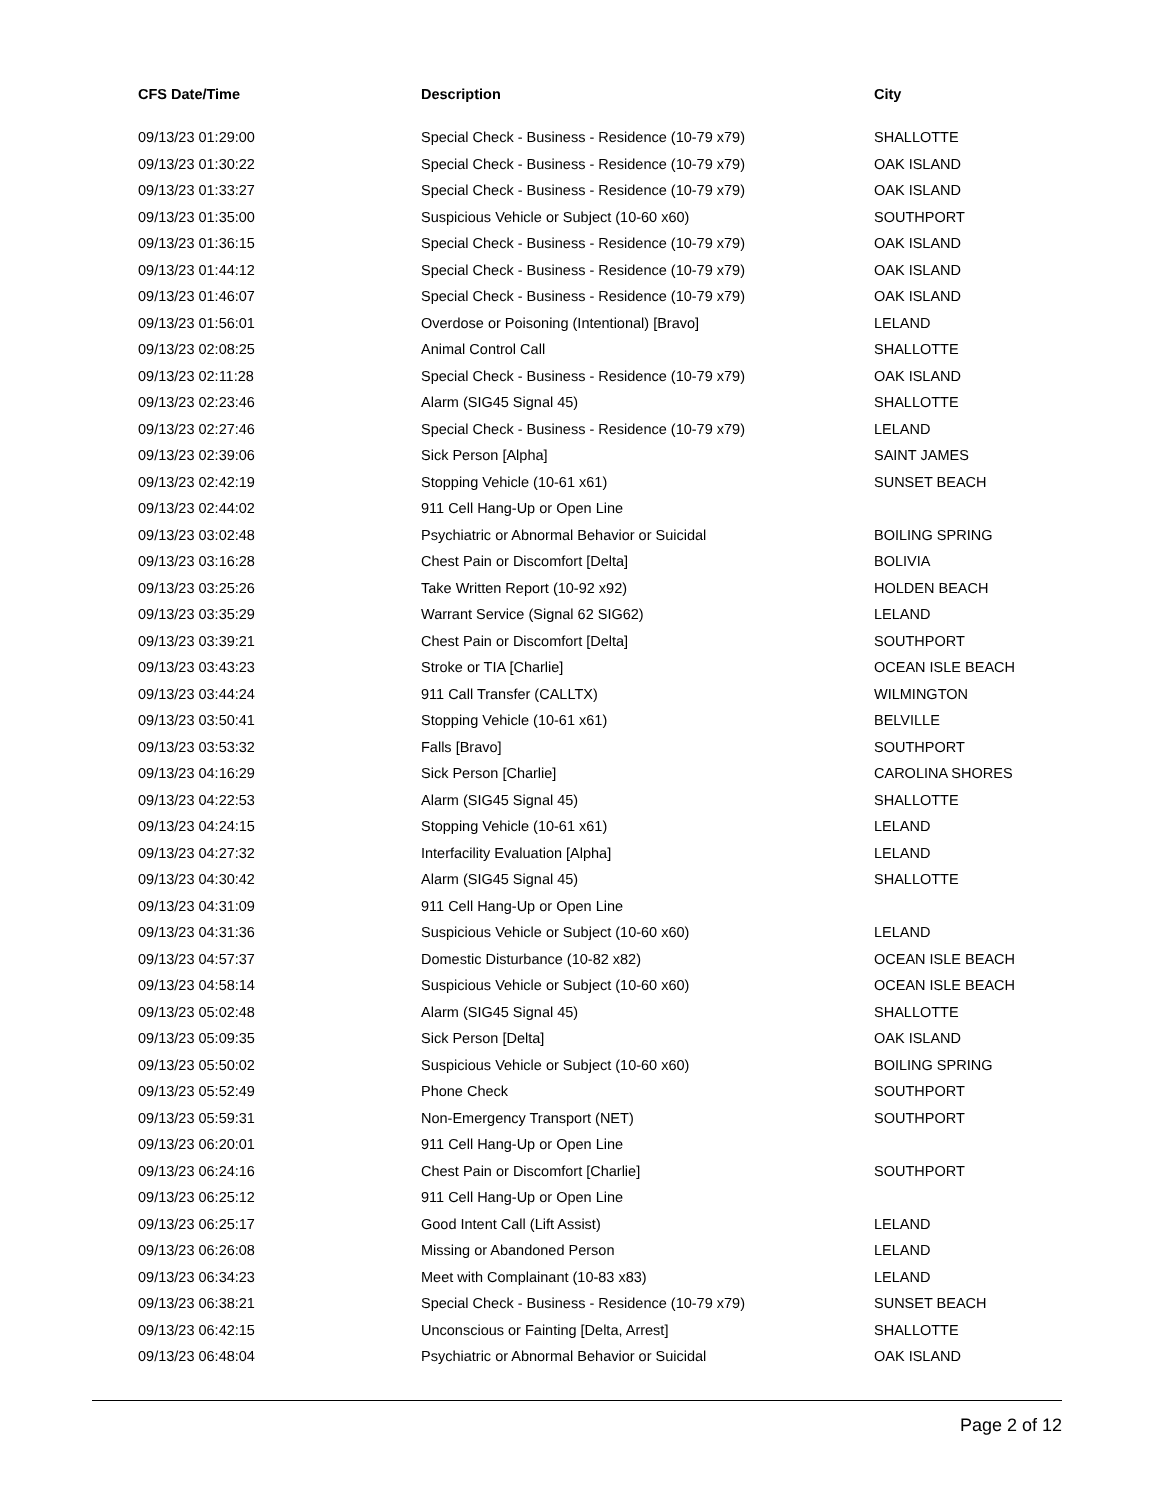| CFS Date/Time | Description | City |
| --- | --- | --- |
| 09/13/23 01:29:00 | Special Check - Business - Residence (10-79 x79) | SHALLOTTE |
| 09/13/23 01:30:22 | Special Check - Business - Residence (10-79 x79) | OAK ISLAND |
| 09/13/23 01:33:27 | Special Check - Business - Residence (10-79 x79) | OAK ISLAND |
| 09/13/23 01:35:00 | Suspicious Vehicle or Subject (10-60 x60) | SOUTHPORT |
| 09/13/23 01:36:15 | Special Check - Business - Residence (10-79 x79) | OAK ISLAND |
| 09/13/23 01:44:12 | Special Check - Business - Residence (10-79 x79) | OAK ISLAND |
| 09/13/23 01:46:07 | Special Check - Business - Residence (10-79 x79) | OAK ISLAND |
| 09/13/23 01:56:01 | Overdose or Poisoning (Intentional) [Bravo] | LELAND |
| 09/13/23 02:08:25 | Animal Control Call | SHALLOTTE |
| 09/13/23 02:11:28 | Special Check - Business - Residence (10-79 x79) | OAK ISLAND |
| 09/13/23 02:23:46 | Alarm (SIG45 Signal 45) | SHALLOTTE |
| 09/13/23 02:27:46 | Special Check - Business - Residence (10-79 x79) | LELAND |
| 09/13/23 02:39:06 | Sick Person [Alpha] | SAINT JAMES |
| 09/13/23 02:42:19 | Stopping Vehicle (10-61 x61) | SUNSET BEACH |
| 09/13/23 02:44:02 | 911 Cell Hang-Up or Open Line | |
| 09/13/23 03:02:48 | Psychiatric or Abnormal Behavior or Suicidal | BOILING SPRING |
| 09/13/23 03:16:28 | Chest Pain or Discomfort [Delta] | BOLIVIA |
| 09/13/23 03:25:26 | Take Written Report (10-92 x92) | HOLDEN BEACH |
| 09/13/23 03:35:29 | Warrant Service (Signal 62 SIG62) | LELAND |
| 09/13/23 03:39:21 | Chest Pain or Discomfort [Delta] | SOUTHPORT |
| 09/13/23 03:43:23 | Stroke or TIA [Charlie] | OCEAN ISLE BEACH |
| 09/13/23 03:44:24 | 911 Call Transfer (CALLTX) | WILMINGTON |
| 09/13/23 03:50:41 | Stopping Vehicle (10-61 x61) | BELVILLE |
| 09/13/23 03:53:32 | Falls [Bravo] | SOUTHPORT |
| 09/13/23 04:16:29 | Sick Person [Charlie] | CAROLINA SHORES |
| 09/13/23 04:22:53 | Alarm (SIG45 Signal 45) | SHALLOTTE |
| 09/13/23 04:24:15 | Stopping Vehicle (10-61 x61) | LELAND |
| 09/13/23 04:27:32 | Interfacility Evaluation [Alpha] | LELAND |
| 09/13/23 04:30:42 | Alarm (SIG45 Signal 45) | SHALLOTTE |
| 09/13/23 04:31:09 | 911 Cell Hang-Up or Open Line | |
| 09/13/23 04:31:36 | Suspicious Vehicle or Subject (10-60 x60) | LELAND |
| 09/13/23 04:57:37 | Domestic Disturbance (10-82 x82) | OCEAN ISLE BEACH |
| 09/13/23 04:58:14 | Suspicious Vehicle or Subject (10-60 x60) | OCEAN ISLE BEACH |
| 09/13/23 05:02:48 | Alarm (SIG45 Signal 45) | SHALLOTTE |
| 09/13/23 05:09:35 | Sick Person [Delta] | OAK ISLAND |
| 09/13/23 05:50:02 | Suspicious Vehicle or Subject (10-60 x60) | BOILING SPRING |
| 09/13/23 05:52:49 | Phone Check | SOUTHPORT |
| 09/13/23 05:59:31 | Non-Emergency Transport (NET) | SOUTHPORT |
| 09/13/23 06:20:01 | 911 Cell Hang-Up or Open Line | |
| 09/13/23 06:24:16 | Chest Pain or Discomfort [Charlie] | SOUTHPORT |
| 09/13/23 06:25:12 | 911 Cell Hang-Up or Open Line | |
| 09/13/23 06:25:17 | Good Intent Call (Lift Assist) | LELAND |
| 09/13/23 06:26:08 | Missing or Abandoned Person | LELAND |
| 09/13/23 06:34:23 | Meet with Complainant (10-83 x83) | LELAND |
| 09/13/23 06:38:21 | Special Check - Business - Residence (10-79 x79) | SUNSET BEACH |
| 09/13/23 06:42:15 | Unconscious or Fainting [Delta, Arrest] | SHALLOTTE |
| 09/13/23 06:48:04 | Psychiatric or Abnormal Behavior or Suicidal | OAK ISLAND |
Page 2 of 12